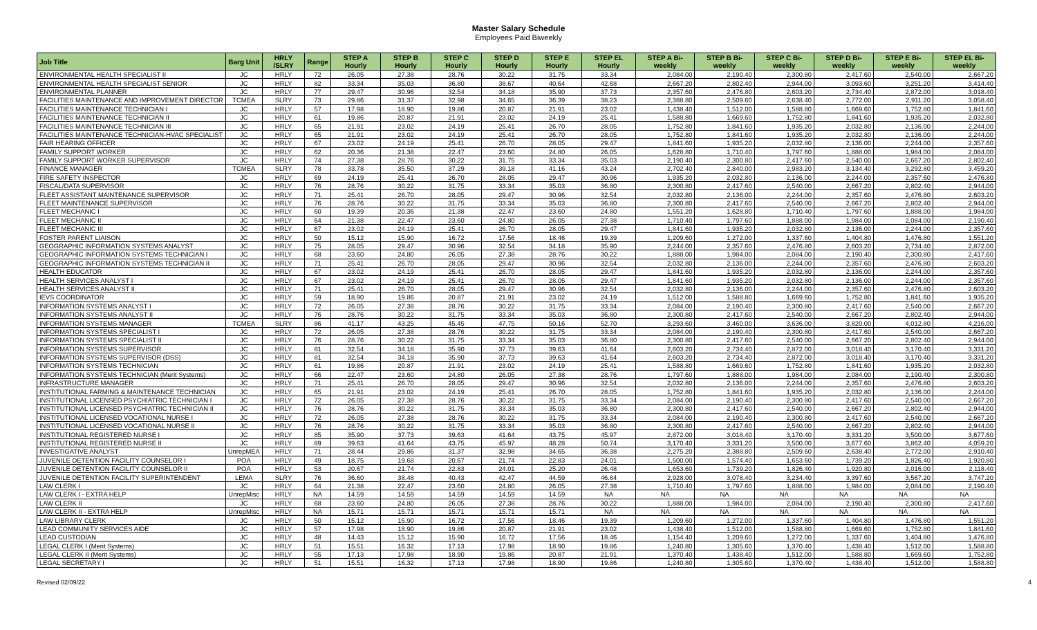Master Salary Schedule
Employees Paid Biweekly
| Job Title | Barg Unit | HRLY /SLRY | Range | STEP A Hourly | STEP B Hourly | STEP C Hourly | STEP D Hourly | STEP E Hourly | STEP EL Hourly | STEP A Bi-weekly | STEP B Bi-weekly | STEP C Bi-weekly | STEP D Bi-weekly | STEP E Bi-weekly | STEP EL Bi-weekly |
| --- | --- | --- | --- | --- | --- | --- | --- | --- | --- | --- | --- | --- | --- | --- | --- |
| ENVIRONMENTAL HEALTH SPECIALIST II | JC | HRLY | 72 | 26.05 | 27.38 | 28.76 | 30.22 | 31.75 | 33.34 | 2,084.00 | 2,190.40 | 2,300.80 | 2,417.60 | 2,540.00 | 2,667.20 |
| ENVIRONMENTAL HEALTH SPECIALIST SENIOR | JC | HRLY | 82 | 33.34 | 35.03 | 36.80 | 38.67 | 40.64 | 42.68 | 2,667.20 | 2,802.40 | 2,944.00 | 3,093.60 | 3,251.20 | 3,414.40 |
| ENVIRONMENTAL PLANNER | JC | HRLY | 77 | 29.47 | 30.96 | 32.54 | 34.18 | 35.90 | 37.73 | 2,357.60 | 2,476.80 | 2,603.20 | 2,734.40 | 2,872.00 | 3,018.40 |
| FACILITIES MAINTENANCE AND IMPROVEMENT DIRECTOR | TCMEA | SLRY | 73 | 29.86 | 31.37 | 32.98 | 34.65 | 36.39 | 38.23 | 2,388.80 | 2,509.60 | 2,638.40 | 2,772.00 | 2,911.20 | 3,058.40 |
| FACILITIES MAINTENANCE TECHNICIAN I | JC | HRLY | 57 | 17.98 | 18.90 | 19.86 | 20.87 | 21.91 | 23.02 | 1,438.40 | 1,512.00 | 1,588.80 | 1,669.60 | 1,752.80 | 1,841.60 |
| FACILITIES MAINTENANCE TECHNICIAN II | JC | HRLY | 61 | 19.86 | 20.87 | 21.91 | 23.02 | 24.19 | 25.41 | 1,588.80 | 1,669.60 | 1,752.80 | 1,841.60 | 1,935.20 | 2,032.80 |
| FACILITIES MAINTENANCE TECHNICIAN III | JC | HRLY | 65 | 21.91 | 23.02 | 24.19 | 25.41 | 26.70 | 28.05 | 1,752.80 | 1,841.60 | 1,935.20 | 2,032.80 | 2,136.00 | 2,244.00 |
| FACILITIES MAINTENANCE TECHNICIAN-HVAC SPECIALIST | JC | HRLY | 65 | 21.91 | 23.02 | 24.19 | 25.41 | 26.70 | 28.05 | 1,752.80 | 1,841.60 | 1,935.20 | 2,032.80 | 2,136.00 | 2,244.00 |
| FAIR HEARING OFFICER | JC | HRLY | 67 | 23.02 | 24.19 | 25.41 | 26.70 | 28.05 | 29.47 | 1,841.60 | 1,935.20 | 2,032.80 | 2,136.00 | 2,244.00 | 2,357.60 |
| FAMILY SUPPORT WORKER | JC | HRLY | 62 | 20.36 | 21.38 | 22.47 | 23.60 | 24.80 | 26.05 | 1,628.80 | 1,710.40 | 1,797.60 | 1,888.00 | 1,984.00 | 2,084.00 |
| FAMILY SUPPORT WORKER SUPERVISOR | JC | HRLY | 74 | 27.38 | 28.76 | 30.22 | 31.75 | 33.34 | 35.03 | 2,190.40 | 2,300.80 | 2,417.60 | 2,540.00 | 2,667.20 | 2,802.40 |
| FINANCE MANAGER | TCMEA | SLRY | 78 | 33.78 | 35.50 | 37.29 | 39.18 | 41.16 | 43.24 | 2,702.40 | 2,840.00 | 2,983.20 | 3,134.40 | 3,292.80 | 3,459.20 |
| FIRE SAFETY INSPECTOR | JC | HRLY | 69 | 24.19 | 25.41 | 26.70 | 28.05 | 29.47 | 30.96 | 1,935.20 | 2,032.80 | 2,136.00 | 2,244.00 | 2,357.60 | 2,476.80 |
| FISCAL/DATA SUPERVISOR | JC | HRLY | 76 | 28.76 | 30.22 | 31.75 | 33.34 | 35.03 | 36.80 | 2,300.80 | 2,417.60 | 2,540.00 | 2,667.20 | 2,802.40 | 2,944.00 |
| FLEET ASSISTANT MAINTENANCE SUPERVISOR | JC | HRLY | 71 | 25.41 | 26.70 | 28.05 | 29.47 | 30.96 | 32.54 | 2,032.80 | 2,136.00 | 2,244.00 | 2,357.60 | 2,476.80 | 2,603.20 |
| FLEET MAINTENANCE SUPERVISOR | JC | HRLY | 76 | 28.76 | 30.22 | 31.75 | 33.34 | 35.03 | 36.80 | 2,300.80 | 2,417.60 | 2,540.00 | 2,667.20 | 2,802.40 | 2,944.00 |
| FLEET MECHANIC I | JC | HRLY | 60 | 19.39 | 20.36 | 21.38 | 22.47 | 23.60 | 24.80 | 1,551.20 | 1,628.80 | 1,710.40 | 1,797.60 | 1,888.00 | 1,984.00 |
| FLEET MECHANIC II | JC | HRLY | 64 | 21.38 | 22.47 | 23.60 | 24.80 | 26.05 | 27.38 | 1,710.40 | 1,797.60 | 1,888.00 | 1,984.00 | 2,084.00 | 2,190.40 |
| FLEET MECHANIC III | JC | HRLY | 67 | 23.02 | 24.19 | 25.41 | 26.70 | 28.05 | 29.47 | 1,841.60 | 1,935.20 | 2,032.80 | 2,136.00 | 2,244.00 | 2,357.60 |
| FOSTER PARENT LIAISON | JC | HRLY | 50 | 15.12 | 15.90 | 16.72 | 17.56 | 18.46 | 19.39 | 1,209.60 | 1,272.00 | 1,337.60 | 1,404.80 | 1,476.80 | 1,551.20 |
| GEOGRAPHIC INFORMATION SYSTEMS ANALYST | JC | HRLY | 75 | 28.05 | 29.47 | 30.96 | 32.54 | 34.18 | 35.90 | 2,244.00 | 2,357.60 | 2,476.80 | 2,603.20 | 2,734.40 | 2,872.00 |
| GEOGRAPHIC INFORMATION SYSTEMS TECHNICIAN I | JC | HRLY | 68 | 23.60 | 24.80 | 26.05 | 27.38 | 28.76 | 30.22 | 1,888.00 | 1,984.00 | 2,084.00 | 2,190.40 | 2,300.80 | 2,417.60 |
| GEOGRAPHIC INFORMATION SYSTEMS TECHNICIAN II | JC | HRLY | 71 | 25.41 | 26.70 | 28.05 | 29.47 | 30.96 | 32.54 | 2,032.80 | 2,136.00 | 2,244.00 | 2,357.60 | 2,476.80 | 2,603.20 |
| HEALTH EDUCATOR | JC | HRLY | 67 | 23.02 | 24.19 | 25.41 | 26.70 | 28.05 | 29.47 | 1,841.60 | 1,935.20 | 2,032.80 | 2,136.00 | 2,244.00 | 2,357.60 |
| HEALTH SERVICES ANALYST I | JC | HRLY | 67 | 23.02 | 24.19 | 25.41 | 26.70 | 28.05 | 29.47 | 1,841.60 | 1,935.20 | 2,032.80 | 2,136.00 | 2,244.00 | 2,357.60 |
| HEALTH SERVICES ANALYST II | JC | HRLY | 71 | 25.41 | 26.70 | 28.05 | 29.47 | 30.96 | 32.54 | 2,032.80 | 2,136.00 | 2,244.00 | 2,357.60 | 2,476.80 | 2,603.20 |
| IEVS COORDINATOR | JC | HRLY | 59 | 18.90 | 19.86 | 20.87 | 21.91 | 23.02 | 24.19 | 1,512.00 | 1,588.80 | 1,669.60 | 1,752.80 | 1,841.60 | 1,935.20 |
| INFORMATION SYSTEMS ANALYST I | JC | HRLY | 72 | 26.05 | 27.38 | 28.76 | 30.22 | 31.75 | 33.34 | 2,084.00 | 2,190.40 | 2,300.80 | 2,417.60 | 2,540.00 | 2,667.20 |
| INFORMATION SYSTEMS ANALYST II | JC | HRLY | 76 | 28.76 | 30.22 | 31.75 | 33.34 | 35.03 | 36.80 | 2,300.80 | 2,417.60 | 2,540.00 | 2,667.20 | 2,802.40 | 2,944.00 |
| INFORMATION SYSTEMS MANAGER | TCMEA | SLRY | 86 | 41.17 | 43.25 | 45.45 | 47.75 | 50.16 | 52.70 | 3,293.60 | 3,460.00 | 3,636.00 | 3,820.00 | 4,012.80 | 4,216.00 |
| INFORMATION SYSTEMS SPECIALIST I | JC | HRLY | 72 | 26.05 | 27.38 | 28.76 | 30.22 | 31.75 | 33.34 | 2,084.00 | 2,190.40 | 2,300.80 | 2,417.60 | 2,540.00 | 2,667.20 |
| INFORMATION SYSTEMS SPECIALIST II | JC | HRLY | 76 | 28.76 | 30.22 | 31.75 | 33.34 | 35.03 | 36.80 | 2,300.80 | 2,417.60 | 2,540.00 | 2,667.20 | 2,802.40 | 2,944.00 |
| INFORMATION SYSTEMS SUPERVISOR | JC | HRLY | 81 | 32.54 | 34.18 | 35.90 | 37.73 | 39.63 | 41.64 | 2,603.20 | 2,734.40 | 2,872.00 | 3,018.40 | 3,170.40 | 3,331.20 |
| INFORMATION SYSTEMS SUPERVISOR (DSS) | JC | HRLY | 81 | 32.54 | 34.18 | 35.90 | 37.73 | 39.63 | 41.64 | 2,603.20 | 2,734.40 | 2,872.00 | 3,018.40 | 3,170.40 | 3,331.20 |
| INFORMATION SYSTEMS TECHNICIAN | JC | HRLY | 61 | 19.86 | 20.87 | 21.91 | 23.02 | 24.19 | 25.41 | 1,588.80 | 1,669.60 | 1,752.80 | 1,841.60 | 1,935.20 | 2,032.80 |
| INFORMATION SYSTEMS TECHNICIAN (Merit Systems) | JC | HRLY | 66 | 22.47 | 23.60 | 24.80 | 26.05 | 27.38 | 28.76 | 1,797.60 | 1,888.00 | 1,984.00 | 2,084.00 | 2,190.40 | 2,300.80 |
| INFRASTRUCTURE MANAGER | JC | HRLY | 71 | 25.41 | 26.70 | 28.05 | 29.47 | 30.96 | 32.54 | 2,032.80 | 2,136.00 | 2,244.00 | 2,357.60 | 2,476.80 | 2,603.20 |
| INSTITUTIONAL FARMING & MAINTENANCE TECHNICIAN | JC | HRLY | 65 | 21.91 | 23.02 | 24.19 | 25.41 | 26.70 | 28.05 | 1,752.80 | 1,841.60 | 1,935.20 | 2,032.80 | 2,136.00 | 2,244.00 |
| INSTITUTIONAL LICENSED PSYCHIATRIC TECHNICIAN I | JC | HRLY | 72 | 26.05 | 27.38 | 28.76 | 30.22 | 31.75 | 33.34 | 2,084.00 | 2,190.40 | 2,300.80 | 2,417.60 | 2,540.00 | 2,667.20 |
| INSTITUTIONAL LICENSED PSYCHIATRIC TECHNICIAN II | JC | HRLY | 76 | 28.76 | 30.22 | 31.75 | 33.34 | 35.03 | 36.80 | 2,300.80 | 2,417.60 | 2,540.00 | 2,667.20 | 2,802.40 | 2,944.00 |
| INSTITUTIONAL LICENSED VOCATIONAL NURSE I | JC | HRLY | 72 | 26.05 | 27.38 | 28.76 | 30.22 | 31.75 | 33.34 | 2,084.00 | 2,190.40 | 2,300.80 | 2,417.60 | 2,540.00 | 2,667.20 |
| INSTITUTIONAL LICENSED VOCATIONAL NURSE II | JC | HRLY | 76 | 28.76 | 30.22 | 31.75 | 33.34 | 35.03 | 36.80 | 2,300.80 | 2,417.60 | 2,540.00 | 2,667.20 | 2,802.40 | 2,944.00 |
| INSTITUTIONAL REGISTERED NURSE I | JC | HRLY | 85 | 35.90 | 37.73 | 39.63 | 41.64 | 43.75 | 45.97 | 2,872.00 | 3,018.40 | 3,170.40 | 3,331.20 | 3,500.00 | 3,677.60 |
| INSTITUTIONAL REGISTERED NURSE II | JC | HRLY | 89 | 39.63 | 41.64 | 43.75 | 45.97 | 48.28 | 50.74 | 3,170.40 | 3,331.20 | 3,500.00 | 3,677.60 | 3,862.40 | 4,059.20 |
| INVESTIGATIVE ANALYST | UnrepMEA | HRLY | 71 | 28.44 | 29.86 | 31.37 | 32.98 | 34.65 | 36.38 | 2,275.20 | 2,388.80 | 2,509.60 | 2,638.40 | 2,772.00 | 2,910.40 |
| JUVENILE DETENTION FACILITY COUNSELOR I | POA | HRLY | 49 | 18.75 | 19.68 | 20.67 | 21.74 | 22.83 | 24.01 | 1,500.00 | 1,574.40 | 1,653.60 | 1,739.20 | 1,826.40 | 1,920.80 |
| JUVENILE DETENTION FACILITY COUNSELOR II | POA | HRLY | 53 | 20.67 | 21.74 | 22.83 | 24.01 | 25.20 | 26.48 | 1,653.60 | 1,739.20 | 1,826.40 | 1,920.80 | 2,016.00 | 2,118.40 |
| JUVENILE DETENTION FACILITY SUPERINTENDENT | LEMA | SLRY | 76 | 36.60 | 38.48 | 40.43 | 42.47 | 44.59 | 46.84 | 2,928.00 | 3,078.40 | 3,234.40 | 3,397.60 | 3,567.20 | 3,747.20 |
| LAW CLERK I | JC | HRLY | 64 | 21.38 | 22.47 | 23.60 | 24.80 | 26.05 | 27.38 | 1,710.40 | 1,797.60 | 1,888.00 | 1,984.00 | 2,084.00 | 2,190.40 |
| LAW CLERK I - EXTRA HELP | UnrepMisc | HRLY | NA | 14.59 | 14.59 | 14.59 | 14.59 | 14.59 | NA | NA | NA | NA | NA | NA | NA |
| LAW CLERK II | JC | HRLY | 68 | 23.60 | 24.80 | 26.05 | 27.38 | 28.76 | 30.22 | 1,888.00 | 1,984.00 | 2,084.00 | 2,190.40 | 2,300.80 | 2,417.60 |
| LAW CLERK II - EXTRA HELP | UnrepMisc | HRLY | NA | 15.71 | 15.71 | 15.71 | 15.71 | 15.71 | NA | NA | NA | NA | NA | NA | NA |
| LAW LIBRARY CLERK | JC | HRLY | 50 | 15.12 | 15.90 | 16.72 | 17.56 | 18.46 | 19.39 | 1,209.60 | 1,272.00 | 1,337.60 | 1,404.80 | 1,476.80 | 1,551.20 |
| LEAD COMMUNITY SERVICES AIDE | JC | HRLY | 57 | 17.98 | 18.90 | 19.86 | 20.87 | 21.91 | 23.02 | 1,438.40 | 1,512.00 | 1,588.80 | 1,669.60 | 1,752.80 | 1,841.60 |
| LEAD CUSTODIAN | JC | HRLY | 48 | 14.43 | 15.12 | 15.90 | 16.72 | 17.56 | 18.46 | 1,154.40 | 1,209.60 | 1,272.00 | 1,337.60 | 1,404.80 | 1,476.80 |
| LEGAL CLERK I (Merit Systems) | JC | HRLY | 51 | 15.51 | 16.32 | 17.13 | 17.98 | 18.90 | 19.86 | 1,240.80 | 1,305.60 | 1,370.40 | 1,438.40 | 1,512.00 | 1,588.80 |
| LEGAL CLERK II (Merit Systems) | JC | HRLY | 55 | 17.13 | 17.98 | 18.90 | 19.86 | 20.87 | 21.91 | 1,370.40 | 1,438.40 | 1,512.00 | 1,588.80 | 1,669.60 | 1,752.80 |
| LEGAL SECRETARY I | JC | HRLY | 51 | 15.51 | 16.32 | 17.13 | 17.98 | 18.90 | 19.86 | 1,240.80 | 1,305.60 | 1,370.40 | 1,438.40 | 1,512.00 | 1,588.80 |
Revised 02/09/22 4